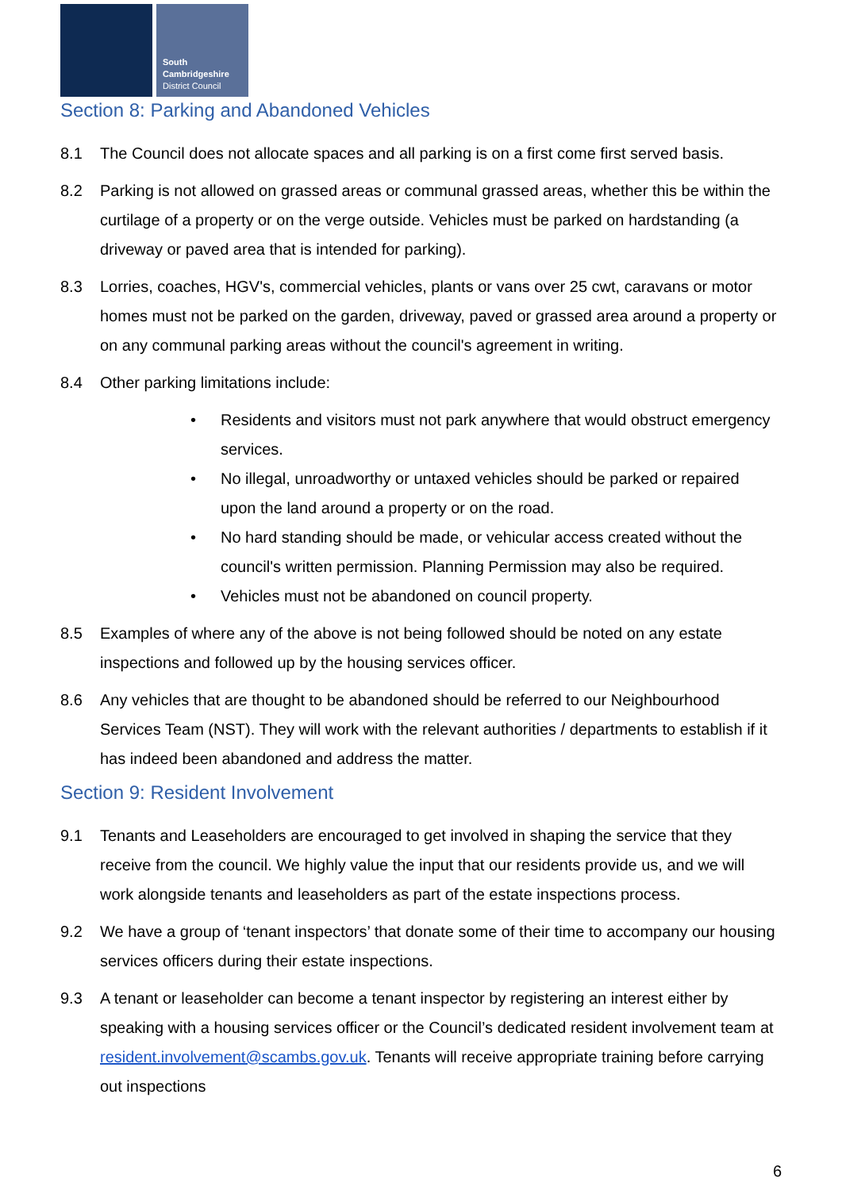South
Cambridgeshire
District Council
Section 8: Parking and Abandoned Vehicles
8.1 The Council does not allocate spaces and all parking is on a first come first served basis.
8.2 Parking is not allowed on grassed areas or communal grassed areas, whether this be within the curtilage of a property or on the verge outside. Vehicles must be parked on hardstanding (a driveway or paved area that is intended for parking).
8.3 Lorries, coaches, HGV's, commercial vehicles, plants or vans over 25 cwt, caravans or motor homes must not be parked on the garden, driveway, paved or grassed area around a property or on any communal parking areas without the council's agreement in writing.
8.4 Other parking limitations include:
• Residents and visitors must not park anywhere that would obstruct emergency services.
• No illegal, unroadworthy or untaxed vehicles should be parked or repaired upon the land around a property or on the road.
• No hard standing should be made, or vehicular access created without the council's written permission. Planning Permission may also be required.
• Vehicles must not be abandoned on council property.
8.5 Examples of where any of the above is not being followed should be noted on any estate inspections and followed up by the housing services officer.
8.6 Any vehicles that are thought to be abandoned should be referred to our Neighbourhood Services Team (NST). They will work with the relevant authorities / departments to establish if it has indeed been abandoned and address the matter.
Section 9: Resident Involvement
9.1 Tenants and Leaseholders are encouraged to get involved in shaping the service that they receive from the council. We highly value the input that our residents provide us, and we will work alongside tenants and leaseholders as part of the estate inspections process.
9.2 We have a group of ‘tenant inspectors’ that donate some of their time to accompany our housing services officers during their estate inspections.
9.3 A tenant or leaseholder can become a tenant inspector by registering an interest either by speaking with a housing services officer or the Council’s dedicated resident involvement team at resident.involvement@scambs.gov.uk. Tenants will receive appropriate training before carrying out inspections
6